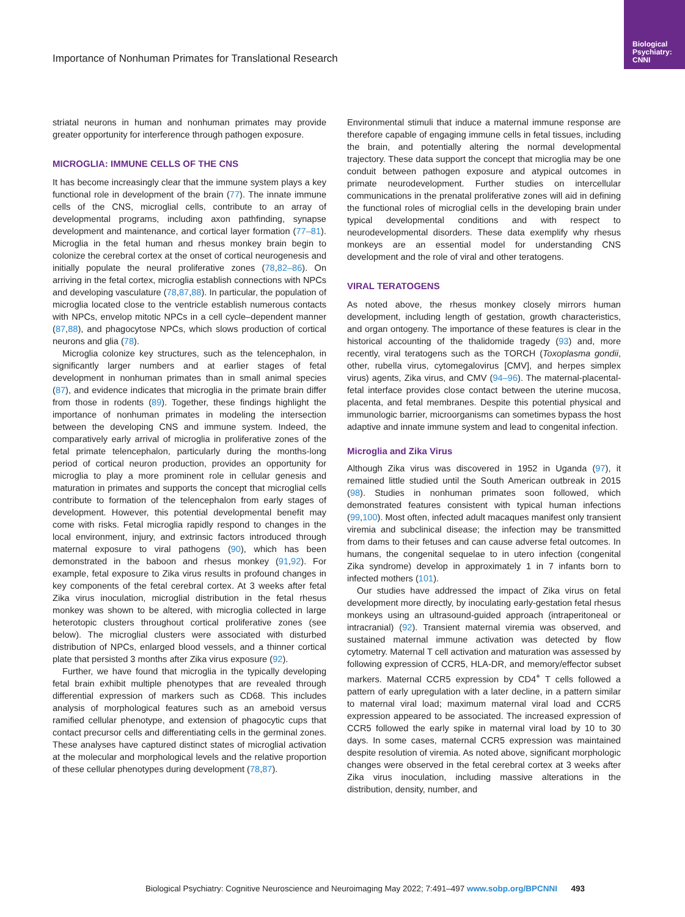Biological Psychiatry: CNNI
Importance of Nonhuman Primates for Translational Research
striatal neurons in human and nonhuman primates may provide greater opportunity for interference through pathogen exposure.
MICROGLIA: IMMUNE CELLS OF THE CNS
It has become increasingly clear that the immune system plays a key functional role in development of the brain (77). The innate immune cells of the CNS, microglial cells, contribute to an array of developmental programs, including axon pathfinding, synapse development and maintenance, and cortical layer formation (77–81). Microglia in the fetal human and rhesus monkey brain begin to colonize the cerebral cortex at the onset of cortical neurogenesis and initially populate the neural proliferative zones (78,82–86). On arriving in the fetal cortex, microglia establish connections with NPCs and developing vasculature (78,87,88). In particular, the population of microglia located close to the ventricle establish numerous contacts with NPCs, envelop mitotic NPCs in a cell cycle–dependent manner (87,88), and phagocytose NPCs, which slows production of cortical neurons and glia (78).
Microglia colonize key structures, such as the telencephalon, in significantly larger numbers and at earlier stages of fetal development in nonhuman primates than in small animal species (87), and evidence indicates that microglia in the primate brain differ from those in rodents (89). Together, these findings highlight the importance of nonhuman primates in modeling the intersection between the developing CNS and immune system. Indeed, the comparatively early arrival of microglia in proliferative zones of the fetal primate telencephalon, particularly during the months-long period of cortical neuron production, provides an opportunity for microglia to play a more prominent role in cellular genesis and maturation in primates and supports the concept that microglial cells contribute to formation of the telencephalon from early stages of development. However, this potential developmental benefit may come with risks. Fetal microglia rapidly respond to changes in the local environment, injury, and extrinsic factors introduced through maternal exposure to viral pathogens (90), which has been demonstrated in the baboon and rhesus monkey (91,92). For example, fetal exposure to Zika virus results in profound changes in key components of the fetal cerebral cortex. At 3 weeks after fetal Zika virus inoculation, microglial distribution in the fetal rhesus monkey was shown to be altered, with microglia collected in large heterotopic clusters throughout cortical proliferative zones (see below). The microglial clusters were associated with disturbed distribution of NPCs, enlarged blood vessels, and a thinner cortical plate that persisted 3 months after Zika virus exposure (92).
Further, we have found that microglia in the typically developing fetal brain exhibit multiple phenotypes that are revealed through differential expression of markers such as CD68. This includes analysis of morphological features such as an ameboid versus ramified cellular phenotype, and extension of phagocytic cups that contact precursor cells and differentiating cells in the germinal zones. These analyses have captured distinct states of microglial activation at the molecular and morphological levels and the relative proportion of these cellular phenotypes during development (78,87).
Environmental stimuli that induce a maternal immune response are therefore capable of engaging immune cells in fetal tissues, including the brain, and potentially altering the normal developmental trajectory. These data support the concept that microglia may be one conduit between pathogen exposure and atypical outcomes in primate neurodevelopment. Further studies on intercellular communications in the prenatal proliferative zones will aid in defining the functional roles of microglial cells in the developing brain under typical developmental conditions and with respect to neurodevelopmental disorders. These data exemplify why rhesus monkeys are an essential model for understanding CNS development and the role of viral and other teratogens.
VIRAL TERATOGENS
As noted above, the rhesus monkey closely mirrors human development, including length of gestation, growth characteristics, and organ ontogeny. The importance of these features is clear in the historical accounting of the thalidomide tragedy (93) and, more recently, viral teratogens such as the TORCH (Toxoplasma gondii, other, rubella virus, cytomegalovirus [CMV], and herpes simplex virus) agents, Zika virus, and CMV (94–96). The maternal-placental-fetal interface provides close contact between the uterine mucosa, placenta, and fetal membranes. Despite this potential physical and immunologic barrier, microorganisms can sometimes bypass the host adaptive and innate immune system and lead to congenital infection.
Microglia and Zika Virus
Although Zika virus was discovered in 1952 in Uganda (97), it remained little studied until the South American outbreak in 2015 (98). Studies in nonhuman primates soon followed, which demonstrated features consistent with typical human infections (99,100). Most often, infected adult macaques manifest only transient viremia and subclinical disease; the infection may be transmitted from dams to their fetuses and can cause adverse fetal outcomes. In humans, the congenital sequelae to in utero infection (congenital Zika syndrome) develop in approximately 1 in 7 infants born to infected mothers (101).
Our studies have addressed the impact of Zika virus on fetal development more directly, by inoculating early-gestation fetal rhesus monkeys using an ultrasound-guided approach (intraperitoneal or intracranial) (92). Transient maternal viremia was observed, and sustained maternal immune activation was detected by flow cytometry. Maternal T cell activation and maturation was assessed by following expression of CCR5, HLA-DR, and memory/effector subset markers. Maternal CCR5 expression by CD4<sup>+</sup> T cells followed a pattern of early upregulation with a later decline, in a pattern similar to maternal viral load; maximum maternal viral load and CCR5 expression appeared to be associated. The increased expression of CCR5 followed the early spike in maternal viral load by 10 to 30 days. In some cases, maternal CCR5 expression was maintained despite resolution of viremia. As noted above, significant morphologic changes were observed in the fetal cerebral cortex at 3 weeks after Zika virus inoculation, including massive alterations in the distribution, density, number, and
Biological Psychiatry: Cognitive Neuroscience and Neuroimaging May 2022; 7:491–497 www.sobp.org/BPCNNI 493